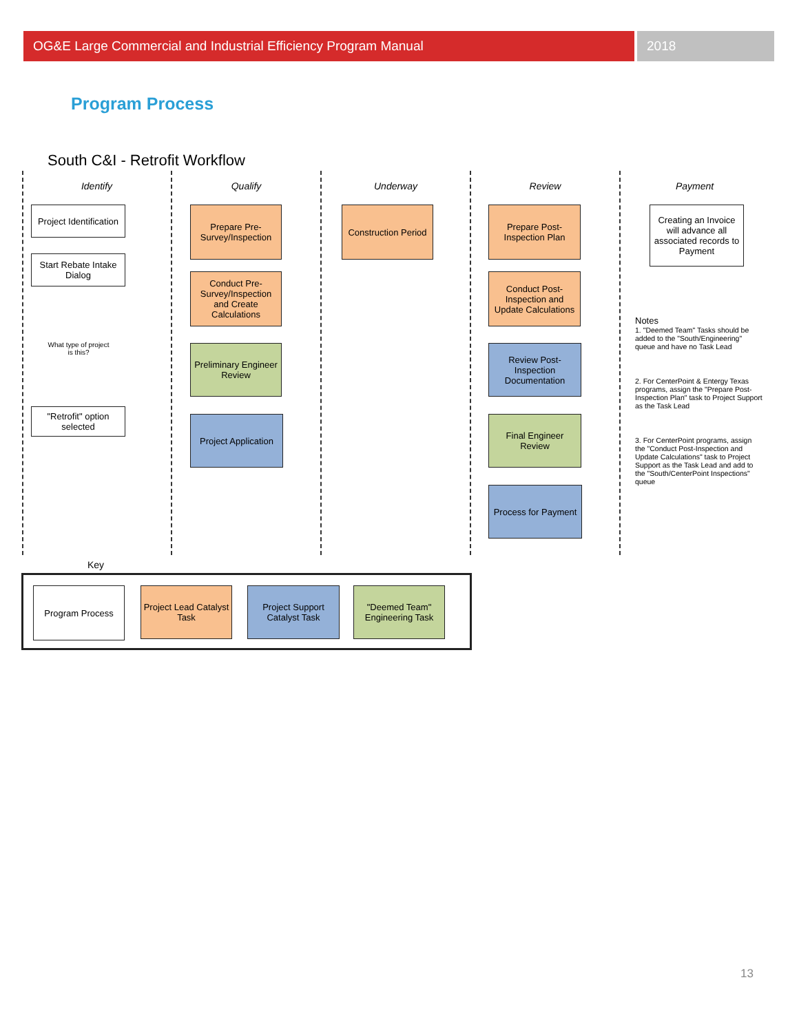OG&E Large Commercial and Industrial Efficiency Program Manual
2018
Program Process
South C&I - Retrofit Workflow
Identify Qualify Underway Review Payment
Project Identification
Start Rebate Intake Dialog
What type of project is this?
"Retrofit" option selected
Prepare Pre-Survey/Inspection
Conduct Pre-Survey/Inspection and Create Calculations
Preliminary Engineer Review
Project Application
Construction Period
Prepare Post-Inspection Plan
Conduct Post-Inspection and Update Calculations
Review Post-Inspection Documentation
Final Engineer Review
Process for Payment
Creating an Invoice will advance all associated records to Payment
Notes
1. "Deemed Team" Tasks should be added to the "South/Engineering" queue and have no Task Lead
2. For CenterPoint & Entergy Texas programs, assign the "Prepare Post-Inspection Plan" task to Project Support as the Task Lead
3. For CenterPoint programs, assign the "Conduct Post-Inspection and Update Calculations" task to Project Support as the Task Lead and add to the "South/CenterPoint Inspections" queue
Key
Program Process
Project Lead Catalyst Task
Project Support Catalyst Task
"Deemed Team" Engineering Task
13